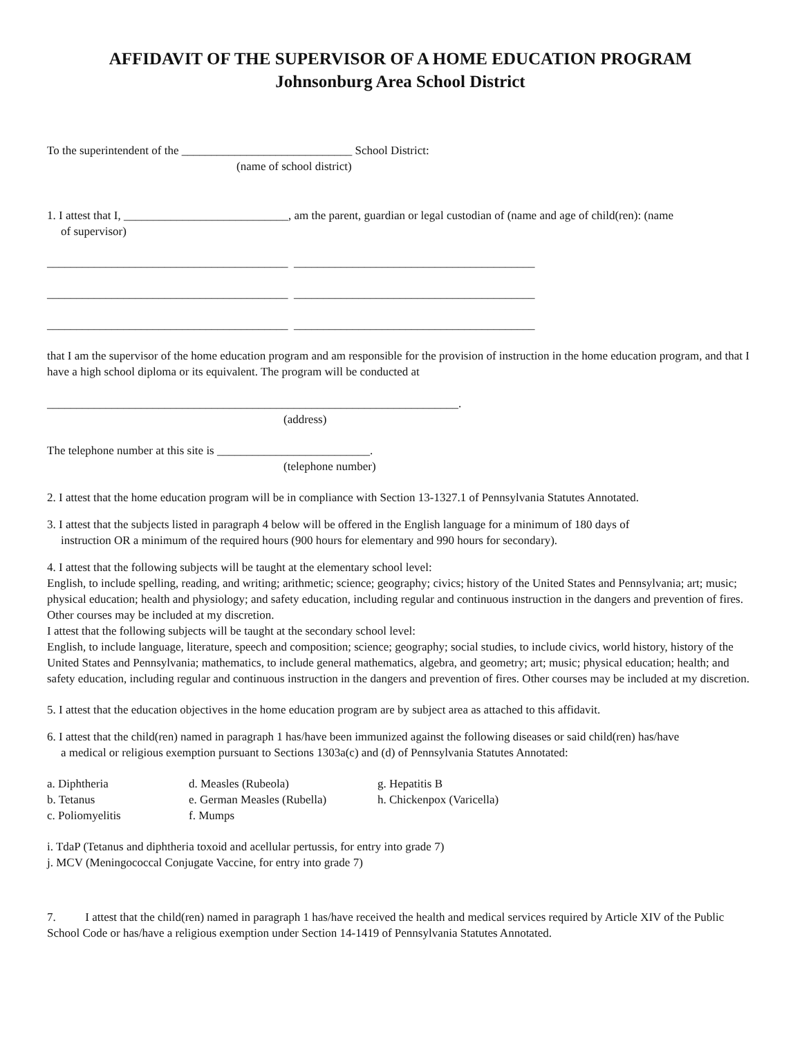AFFIDAVIT OF THE SUPERVISOR OF A HOME EDUCATION PROGRAM
Johnsonburg Area School District
To the superintendent of the _____________________________ School District:
(name of school district)
1. I attest that I, ____________________________, am the parent, guardian or legal custodian of (name and age of child(ren): (name
of supervisor)
_________________________________________ _________________________________________
_________________________________________ _________________________________________
_________________________________________ _________________________________________
that I am the supervisor of the home education program and am responsible for the provision of instruction in the home education program, and that I have a high school diploma or its equivalent. The program will be conducted at
______________________________________________________________________.
(address)
The telephone number at this site is __________________________.
(telephone number)
2. I attest that the home education program will be in compliance with Section 13-1327.1 of Pennsylvania Statutes Annotated.
3. I attest that the subjects listed in paragraph 4 below will be offered in the English language for a minimum of 180 days of
instruction OR a minimum of the required hours (900 hours for elementary and 990 hours for secondary).
4. I attest that the following subjects will be taught at the elementary school level:
English, to include spelling, reading, and writing; arithmetic; science; geography; civics; history of the United States and Pennsylvania; art; music; physical education; health and physiology; and safety education, including regular and continuous instruction in the dangers and prevention of fires. Other courses may be included at my discretion.
I attest that the following subjects will be taught at the secondary school level:
English, to include language, literature, speech and composition; science; geography; social studies, to include civics, world history, history of the United States and Pennsylvania; mathematics, to include general mathematics, algebra, and geometry; art; music; physical education; health; and safety education, including regular and continuous instruction in the dangers and prevention of fires. Other courses may be included at my discretion.
5. I attest that the education objectives in the home education program are by subject area as attached to this affidavit.
6. I attest that the child(ren) named in paragraph 1 has/have been immunized against the following diseases or said child(ren) has/have
a medical or religious exemption pursuant to Sections 1303a(c) and (d) of Pennsylvania Statutes Annotated:
| a. Diphtheria | d. Measles (Rubeola) | g. Hepatitis B |
| b. Tetanus | e. German Measles (Rubella) | h. Chickenpox (Varicella) |
| c. Poliomyelitis | f. Mumps | |
i. TdaP (Tetanus and diphtheria toxoid and acellular pertussis, for entry into grade 7)
j. MCV (Meningococcal Conjugate Vaccine, for entry into grade 7)
7. I attest that the child(ren) named in paragraph 1 has/have received the health and medical services required by Article XIV of the Public School Code or has/have a religious exemption under Section 14-1419 of Pennsylvania Statutes Annotated.